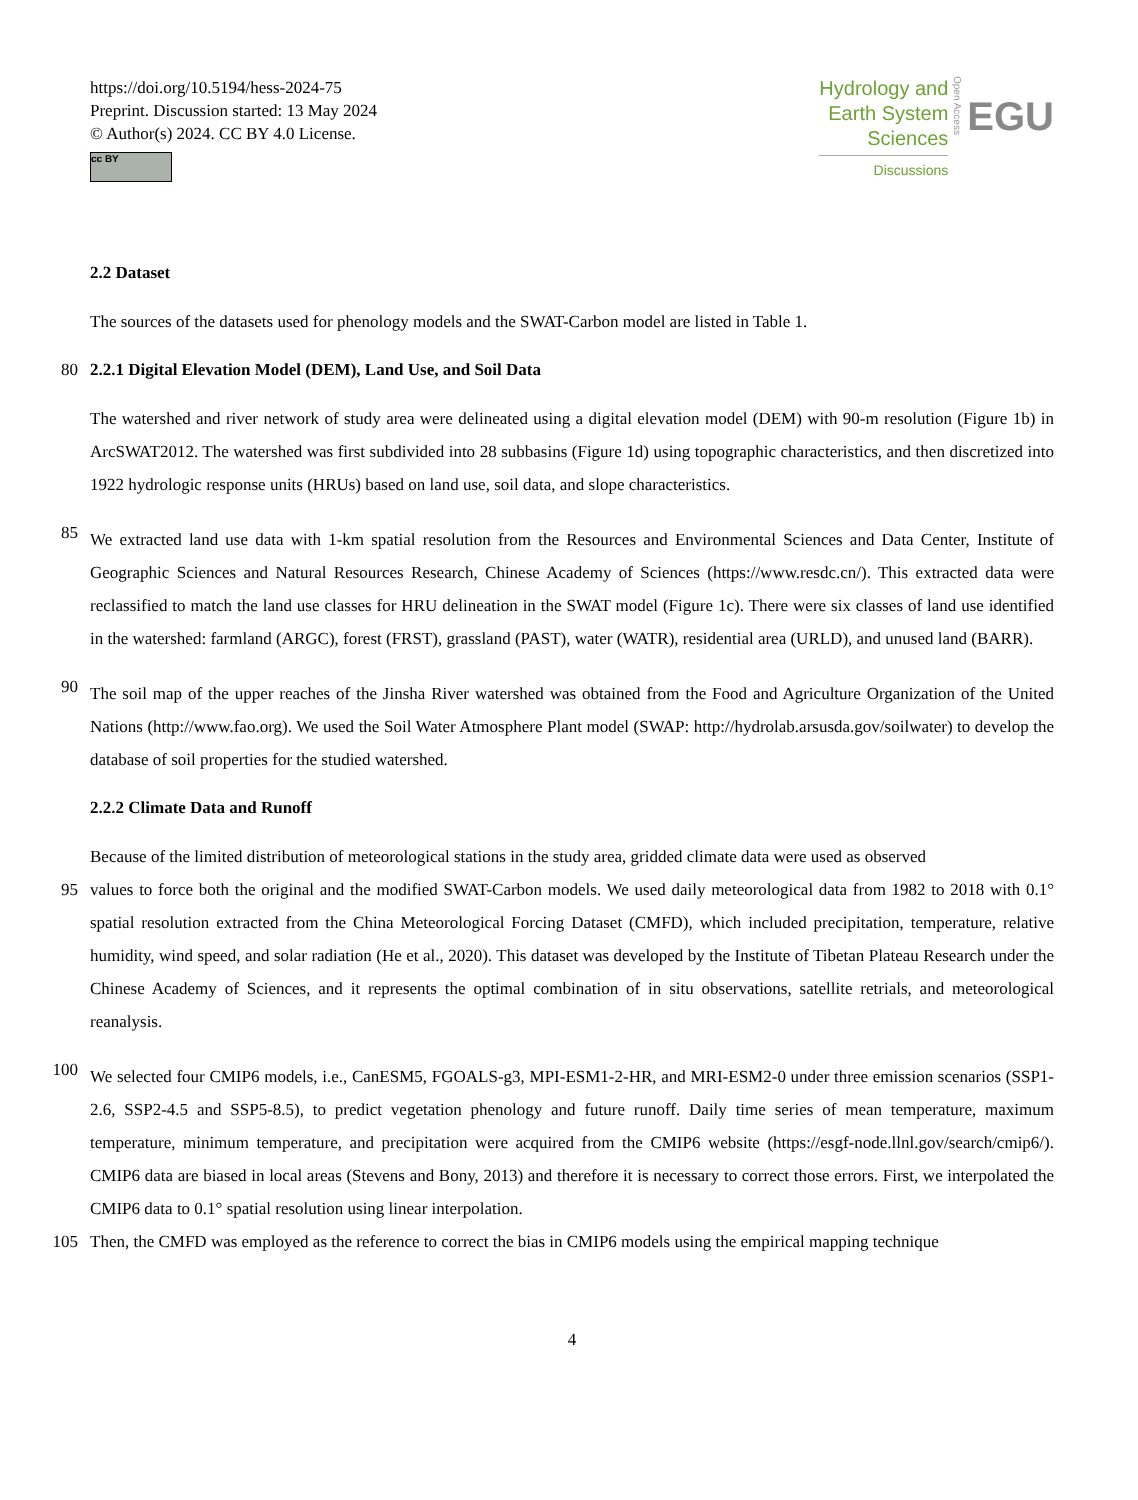https://doi.org/10.5194/hess-2024-75
Preprint. Discussion started: 13 May 2024
© Author(s) 2024. CC BY 4.0 License.
cc BY
Hydrology and
Earth System
Sciences
Discussions
Open Access
EGU
2.2 Dataset
The sources of the datasets used for phenology models and the SWAT-Carbon model are listed in Table 1.
80
2.2.1 Digital Elevation Model (DEM), Land Use, and Soil Data
The watershed and river network of study area were delineated using a digital elevation model (DEM) with 90-m resolution (Figure 1b) in ArcSWAT2012. The watershed was first subdivided into 28 subbasins (Figure 1d) using topographic characteristics, and then discretized into 1922 hydrologic response units (HRUs) based on land use, soil data, and slope characteristics.
85
We extracted land use data with 1-km spatial resolution from the Resources and Environmental Sciences and Data Center, Institute of Geographic Sciences and Natural Resources Research, Chinese Academy of Sciences (https://www.resdc.cn/). This extracted data were reclassified to match the land use classes for HRU delineation in the SWAT model (Figure 1c). There were six classes of land use identified in the watershed: farmland (ARGC), forest (FRST), grassland (PAST), water (WATR), residential area (URLD), and unused land (BARR).
90
The soil map of the upper reaches of the Jinsha River watershed was obtained from the Food and Agriculture Organization of the United Nations (http://www.fao.org). We used the Soil Water Atmosphere Plant model (SWAP: http://hydrolab.arsusda.gov/soilwater) to develop the database of soil properties for the studied watershed.
2.2.2 Climate Data and Runoff
Because of the limited distribution of meteorological stations in the study area, gridded climate data were used as observed
95 values to force both the original and the modified SWAT-Carbon models. We used daily meteorological data from 1982 to 2018 with 0.1° spatial resolution extracted from the China Meteorological Forcing Dataset (CMFD), which included precipitation, temperature, relative humidity, wind speed, and solar radiation (He et al., 2020). This dataset was developed by the Institute of Tibetan Plateau Research under the Chinese Academy of Sciences, and it represents the optimal combination of in situ observations, satellite retrials, and meteorological reanalysis.
100
We selected four CMIP6 models, i.e., CanESM5, FGOALS-g3, MPI-ESM1-2-HR, and MRI-ESM2-0 under three emission scenarios (SSP1-2.6, SSP2-4.5 and SSP5-8.5), to predict vegetation phenology and future runoff. Daily time series of mean temperature, maximum temperature, minimum temperature, and precipitation were acquired from the CMIP6 website (https://esgf-node.llnl.gov/search/cmip6/). CMIP6 data are biased in local areas (Stevens and Bony, 2013) and therefore it is necessary to correct those errors. First, we interpolated the CMIP6 data to 0.1° spatial resolution using linear interpolation.
105 Then, the CMFD was employed as the reference to correct the bias in CMIP6 models using the empirical mapping technique
4